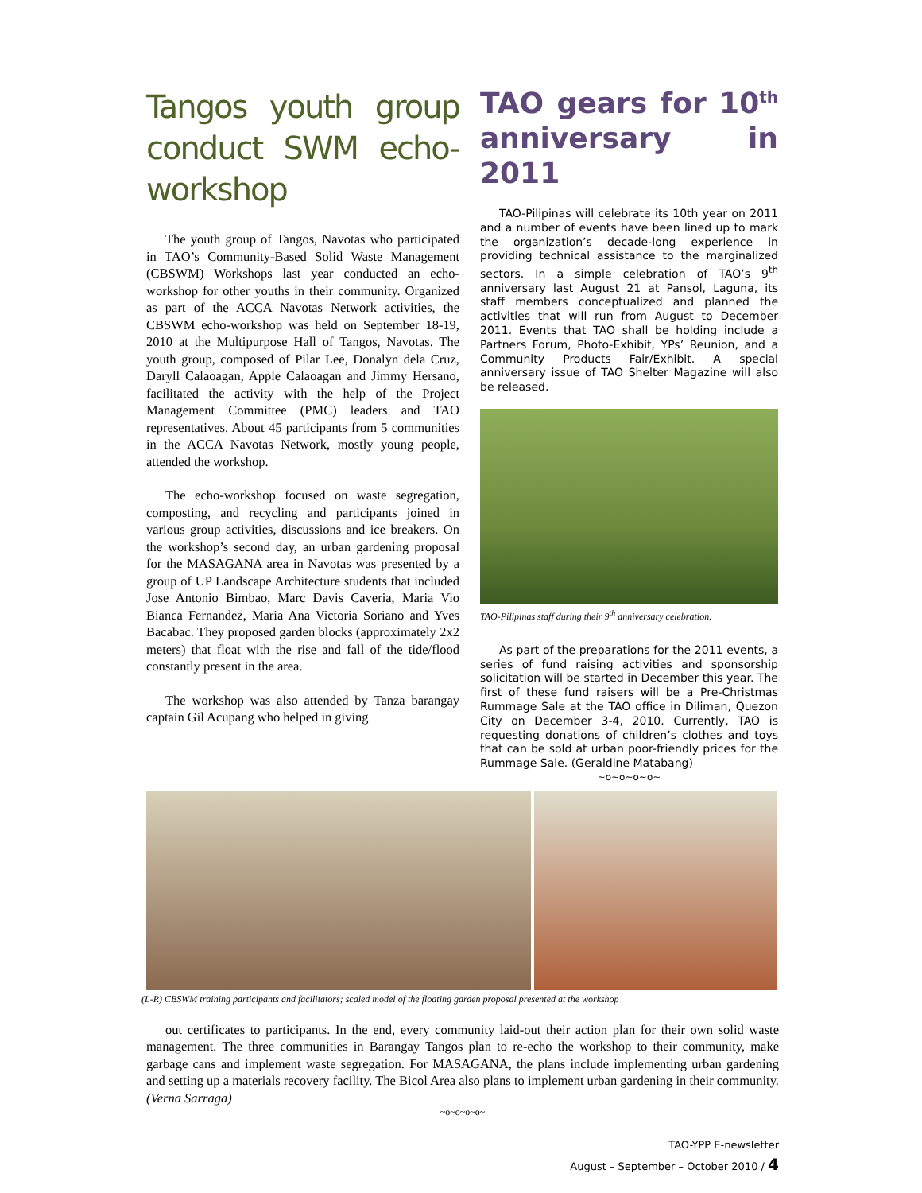Tangos youth group conduct SWM echo-workshop
The youth group of Tangos, Navotas who participated in TAO’s Community-Based Solid Waste Management (CBSWM) Workshops last year conducted an echo-workshop for other youths in their community. Organized as part of the ACCA Navotas Network activities, the CBSWM echo-workshop was held on September 18-19, 2010 at the Multipurpose Hall of Tangos, Navotas. The youth group, composed of Pilar Lee, Donalyn dela Cruz, Daryll Calaoagan, Apple Calaoagan and Jimmy Hersano, facilitated the activity with the help of the Project Management Committee (PMC) leaders and TAO representatives. About 45 participants from 5 communities in the ACCA Navotas Network, mostly young people, attended the workshop.
The echo-workshop focused on waste segregation, composting, and recycling and participants joined in various group activities, discussions and ice breakers. On the workshop’s second day, an urban gardening proposal for the MASAGANA area in Navotas was presented by a group of UP Landscape Architecture students that included Jose Antonio Bimbao, Marc Davis Caveria, Maria Vio Bianca Fernandez, Maria Ana Victoria Soriano and Yves Bacabac. They proposed garden blocks (approximately 2x2 meters) that float with the rise and fall of the tide/flood constantly present in the area.
The workshop was also attended by Tanza barangay captain Gil Acupang who helped in giving
TAO gears for 10<sup>th</sup> anniversary in 2011
TAO-Pilipinas will celebrate its 10th year on 2011 and a number of events have been lined up to mark the organization’s decade-long experience in providing technical assistance to the marginalized sectors. In a simple celebration of TAO’s 9<sup>th</sup> anniversary last August 21 at Pansol, Laguna, its staff members conceptualized and planned the activities that will run from August to December 2011. Events that TAO shall be holding include a Partners Forum, Photo-Exhibit, YPs’ Reunion, and a Community Products Fair/Exhibit. A special anniversary issue of TAO Shelter Magazine will also be released.
TAO-Pilipinas staff during their 9<sup>th</sup> anniversary celebration.
As part of the preparations for the 2011 events, a series of fund raising activities and sponsorship solicitation will be started in December this year. The first of these fund raisers will be a Pre-Christmas Rummage Sale at the TAO office in Diliman, Quezon City on December 3-4, 2010. Currently, TAO is requesting donations of children’s clothes and toys that can be sold at urban poor-friendly prices for the Rummage Sale. (Geraldine Matabang)
~o~o~o~o~
(L-R) CBSWM training participants and facilitators; scaled model of the floating garden proposal presented at the workshop
out certificates to participants. In the end, every community laid-out their action plan for their own solid waste management. The three communities in Barangay Tangos plan to re-echo the workshop to their community, make garbage cans and implement waste segregation. For MASAGANA, the plans include implementing urban gardening and setting up a materials recovery facility. The Bicol Area also plans to implement urban gardening in their community. (Verna Sarraga)
~o~o~o~o~
TAO-YPP E-newsletter
August – September – October 2010 / 4